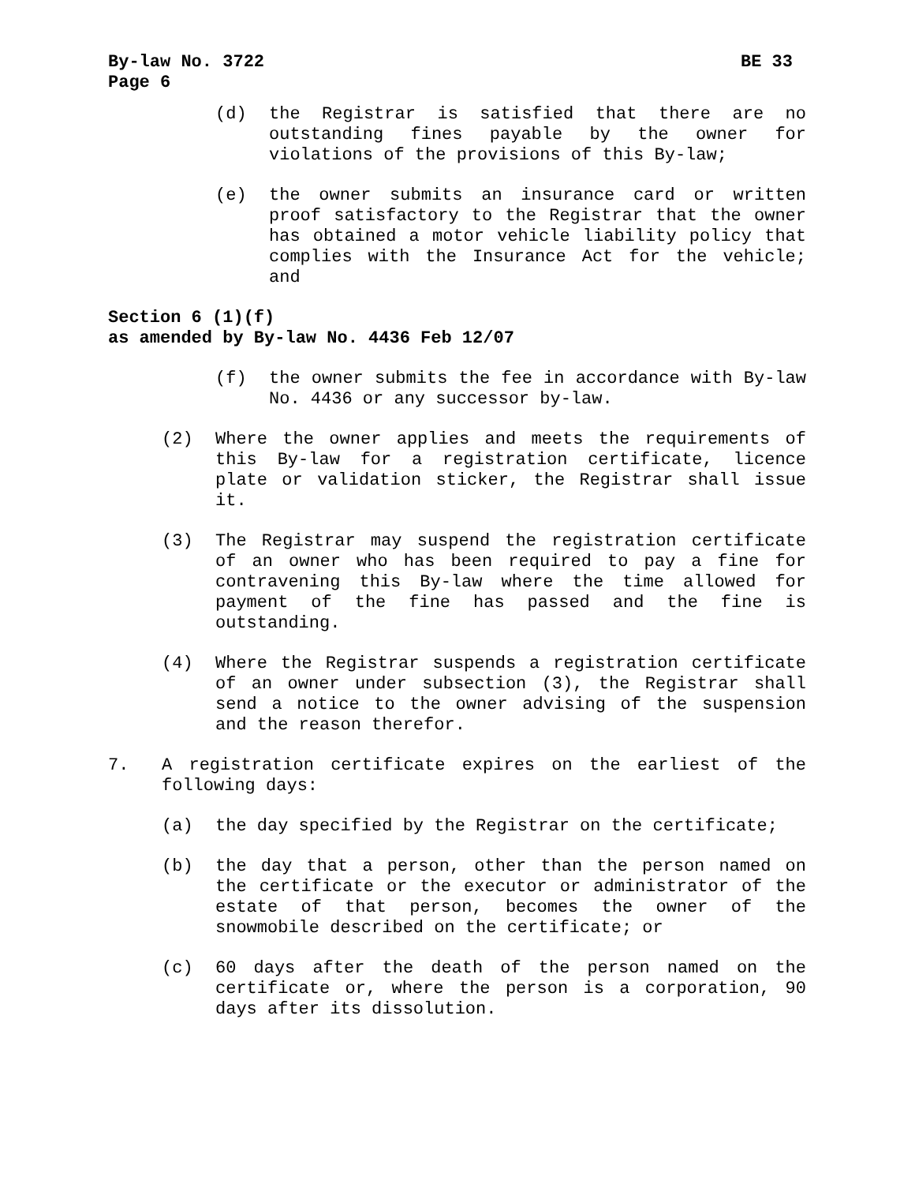By-law No. 3722 BE 33
Page 6
(d) the Registrar is satisfied that there are no outstanding fines payable by the owner for violations of the provisions of this By-law;
(e) the owner submits an insurance card or written proof satisfactory to the Registrar that the owner has obtained a motor vehicle liability policy that complies with the Insurance Act for the vehicle; and
Section 6 (1)(f)
as amended by By-law No. 4436 Feb 12/07
(f) the owner submits the fee in accordance with By-law No. 4436 or any successor by-law.
(2) Where the owner applies and meets the requirements of this By-law for a registration certificate, licence plate or validation sticker, the Registrar shall issue it.
(3) The Registrar may suspend the registration certificate of an owner who has been required to pay a fine for contravening this By-law where the time allowed for payment of the fine has passed and the fine is outstanding.
(4) Where the Registrar suspends a registration certificate of an owner under subsection (3), the Registrar shall send a notice to the owner advising of the suspension and the reason therefor.
7. A registration certificate expires on the earliest of the following days:
(a) the day specified by the Registrar on the certificate;
(b) the day that a person, other than the person named on the certificate or the executor or administrator of the estate of that person, becomes the owner of the snowmobile described on the certificate; or
(c) 60 days after the death of the person named on the certificate or, where the person is a corporation, 90 days after its dissolution.